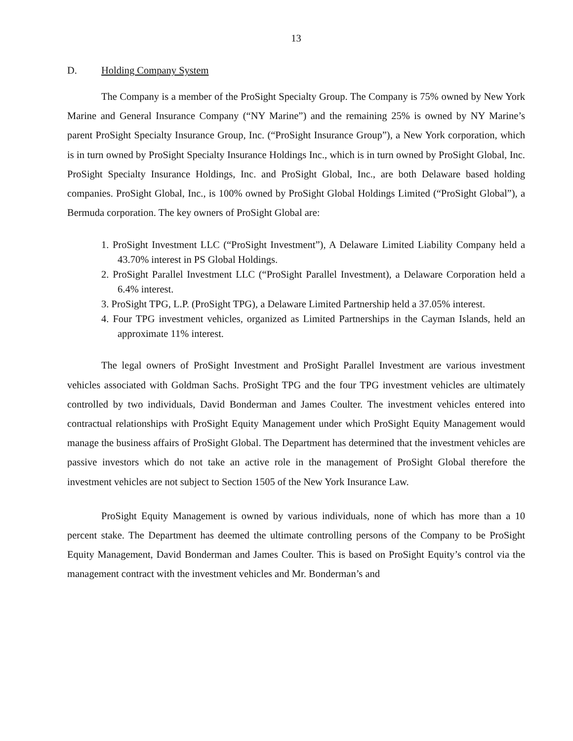13
D. Holding Company System
The Company is a member of the ProSight Specialty Group. The Company is 75% owned by New York Marine and General Insurance Company (“NY Marine”) and the remaining 25% is owned by NY Marine’s parent ProSight Specialty Insurance Group, Inc. (“ProSight Insurance Group”), a New York corporation, which is in turn owned by ProSight Specialty Insurance Holdings Inc., which is in turn owned by ProSight Global, Inc. ProSight Specialty Insurance Holdings, Inc. and ProSight Global, Inc., are both Delaware based holding companies. ProSight Global, Inc., is 100% owned by ProSight Global Holdings Limited (“ProSight Global”), a Bermuda corporation. The key owners of ProSight Global are:
1. ProSight Investment LLC (“ProSight Investment”), A Delaware Limited Liability Company held a 43.70% interest in PS Global Holdings.
2. ProSight Parallel Investment LLC (“ProSight Parallel Investment), a Delaware Corporation held a 6.4% interest.
3. ProSight TPG, L.P. (ProSight TPG), a Delaware Limited Partnership held a 37.05% interest.
4. Four TPG investment vehicles, organized as Limited Partnerships in the Cayman Islands, held an approximate 11% interest.
The legal owners of ProSight Investment and ProSight Parallel Investment are various investment vehicles associated with Goldman Sachs. ProSight TPG and the four TPG investment vehicles are ultimately controlled by two individuals, David Bonderman and James Coulter. The investment vehicles entered into contractual relationships with ProSight Equity Management under which ProSight Equity Management would manage the business affairs of ProSight Global. The Department has determined that the investment vehicles are passive investors which do not take an active role in the management of ProSight Global therefore the investment vehicles are not subject to Section 1505 of the New York Insurance Law.
ProSight Equity Management is owned by various individuals, none of which has more than a 10 percent stake. The Department has deemed the ultimate controlling persons of the Company to be ProSight Equity Management, David Bonderman and James Coulter. This is based on ProSight Equity’s control via the management contract with the investment vehicles and Mr. Bonderman’s and